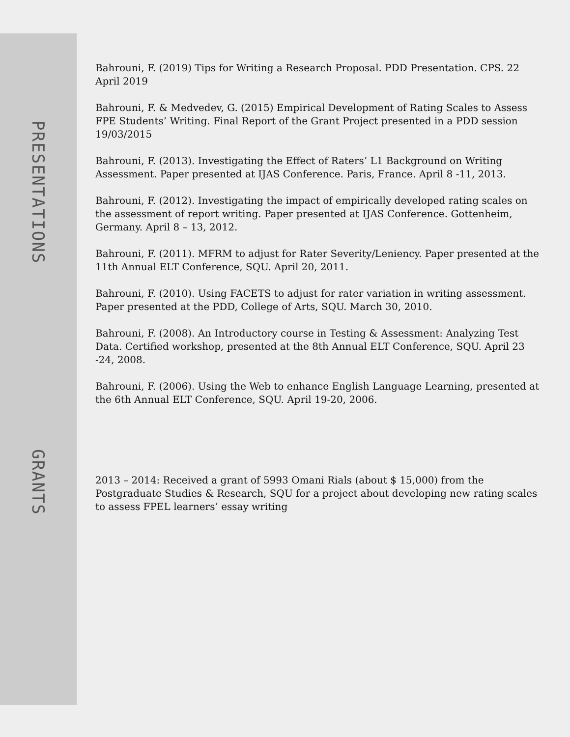PRESENTATIONS
Bahrouni, F. (2019) Tips for Writing a Research Proposal. PDD Presentation. CPS. 22 April 2019
Bahrouni, F. & Medvedev, G. (2015) Empirical Development of Rating Scales to Assess FPE Students’ Writing. Final Report of the Grant Project presented in a PDD session 19/03/2015
Bahrouni, F. (2013). Investigating the Effect of Raters’ L1 Background on Writing Assessment. Paper presented at IJAS Conference. Paris, France. April 8 -11, 2013.
Bahrouni, F. (2012). Investigating the impact of empirically developed rating scales on the assessment of report writing. Paper presented at IJAS Conference. Gottenheim, Germany. April 8 – 13, 2012.
Bahrouni, F. (2011). MFRM to adjust for Rater Severity/Leniency. Paper presented at the 11th Annual ELT Conference, SQU. April 20, 2011.
Bahrouni, F. (2010). Using FACETS to adjust for rater variation in writing assessment. Paper presented at the PDD, College of Arts, SQU. March 30, 2010.
Bahrouni, F. (2008). An Introductory course in Testing & Assessment: Analyzing Test Data. Certified workshop, presented at the 8th Annual ELT Conference, SQU. April 23 -24, 2008.
Bahrouni, F. (2006). Using the Web to enhance English Language Learning, presented at the 6th Annual ELT Conference, SQU. April 19-20, 2006.
GRANTS
2013 – 2014: Received a grant of 5993 Omani Rials (about $ 15,000) from the Postgraduate Studies & Research, SQU for a project about developing new rating scales to assess FPEL learners’ essay writing